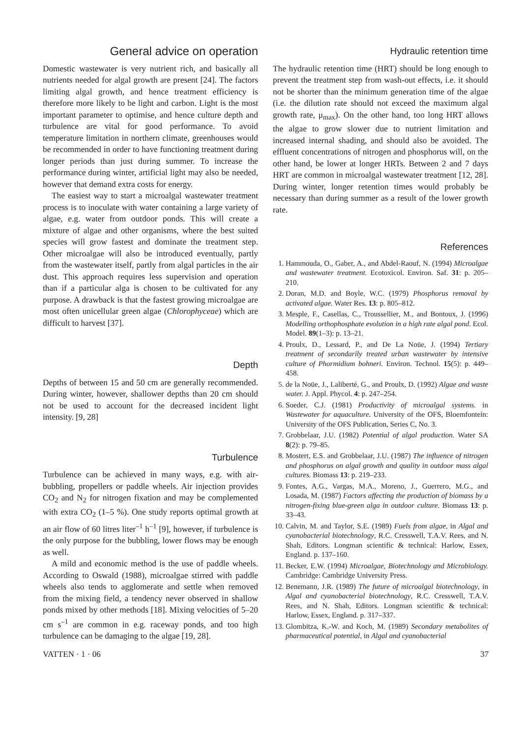General advice on operation
Domestic wastewater is very nutrient rich, and basically all nutrients needed for algal growth are present [24]. The factors limiting algal growth, and hence treatment efficiency is therefore more likely to be light and carbon. Light is the most important parameter to optimise, and hence culture depth and turbulence are vital for good performance. To avoid temperature limitation in northern climate, greenhouses would be recommended in order to have functioning treatment during longer periods than just during summer. To increase the performance during winter, artificial light may also be needed, however that demand extra costs for energy.
The easiest way to start a microalgal wastewater treatment process is to inoculate with water containing a large variety of algae, e.g. water from outdoor ponds. This will create a mixture of algae and other organisms, where the best suited species will grow fastest and dominate the treatment step. Other microalgae will also be introduced eventually, partly from the wastewater itself, partly from algal particles in the air dust. This approach requires less supervision and operation than if a particular alga is chosen to be cultivated for any purpose. A drawback is that the fastest growing microalgae are most often unicellular green algae (Chlorophyceae) which are difficult to harvest [37].
Depth
Depths of between 15 and 50 cm are generally recommended. During winter, however, shallower depths than 20 cm should not be used to account for the decreased incident light intensity. [9, 28]
Turbulence
Turbulence can be achieved in many ways, e.g. with air-bubbling, propellers or paddle wheels. Air injection provides CO<sub>2</sub> and N<sub>2</sub> for nitrogen fixation and may be complemented with extra CO<sub>2</sub> (1–5 %). One study reports optimal growth at an air flow of 60 litres liter<sup>–1</sup> h<sup>–1</sup> [9], however, if turbulence is the only purpose for the bubbling, lower flows may be enough as well.
A mild and economic method is the use of paddle wheels. According to Oswald (1988), microalgae stirred with paddle wheels also tends to agglomerate and settle when removed from the mixing field, a tendency never observed in shallow ponds mixed by other methods [18]. Mixing velocities of 5–20 cm s<sup>–1</sup> are common in e.g. raceway ponds, and too high turbulence can be damaging to the algae [19, 28].
Hydraulic retention time
The hydraulic retention time (HRT) should be long enough to prevent the treatment step from wash-out effects, i.e. it should not be shorter than the minimum generation time of the algae (i.e. the dilution rate should not exceed the maximum algal growth rate, μ<sub>max</sub>). On the other hand, too long HRT allows the algae to grow slower due to nutrient limitation and increased internal shading, and should also be avoided. The effluent concentrations of nitrogen and phosphorus will, on the other hand, be lower at longer HRTs. Between 2 and 7 days HRT are common in microalgal wastewater treatment [12, 28]. During winter, longer retention times would probably be necessary than during summer as a result of the lower growth rate.
References
1. Hammouda, O., Gaber, A., and Abdel-Raouf, N. (1994) Microalgae and wastewater treatment. Ecotoxicol. Environ. Saf. 31: p. 205–210.
2. Doran, M.D. and Boyle, W.C. (1979) Phosphorus removal by activated algae. Water Res. 13: p. 805–812.
3. Mesple, F., Casellas, C., Troussellier, M., and Bontoux, J. (1996) Modelling orthophosphate evolution in a high rate algal pond. Ecol. Model. 89(1–3): p. 13–21.
4. Proulx, D., Lessard, P., and De La Noüe, J. (1994) Tertiary treatment of secondarily treated urban wastewater by intensive culture of Phormidium bohneri. Environ. Technol. 15(5): p. 449–458.
5. de la Noüe, J., Laliberté, G., and Proulx, D. (1992) Algae and waste water. J. Appl. Phycol. 4: p. 247–254.
6. Soeder, C.J. (1981) Productivity of microalgal systems. in Wastewater for aquaculture. University of the OFS, Bloemfontein: University of the OFS Publication, Series C, No. 3.
7. Grobbelaar, J.U. (1982) Potential of algal production. Water SA 8(2): p. 79–85.
8. Mostert, E.S. and Grobbelaar, J.U. (1987) The influence of nitrogen and phosphorus on algal growth and quality in outdoor mass algal cultures. Biomass 13: p. 219–233.
9. Fontes, A.G., Vargas, M.A., Moreno, J., Guerrero, M.G., and Losada, M. (1987) Factors affecting the production of biomass by a nitrogen-fixing blue-green alga in outdoor culture. Biomass 13: p. 33–43.
10. Calvin, M. and Taylor, S.E. (1989) Fuels from algae, in Algal and cyanobacterial biotechnology, R.C. Cresswell, T.A.V. Rees, and N. Shah, Editors. Longman scientific & technical: Harlow, Essex, England. p. 137–160.
11. Becker, E.W. (1994) Microalgae, Biotechnology and Microbiology. Cambridge: Cambridge University Press.
12. Benemann, J.R. (1989) The future of microalgal biotechnology, in Algal and cyanobacterial biotechnology, R.C. Cresswell, T.A.V. Rees, and N. Shah, Editors. Longman scientific & technical: Harlow, Essex, England. p. 317–337.
13. Glombitza, K.-W. and Koch, M. (1989) Secondary metabolites of pharmaceutical potential, in Algal and cyanobacterial
VATTEN · 1 · 06 37